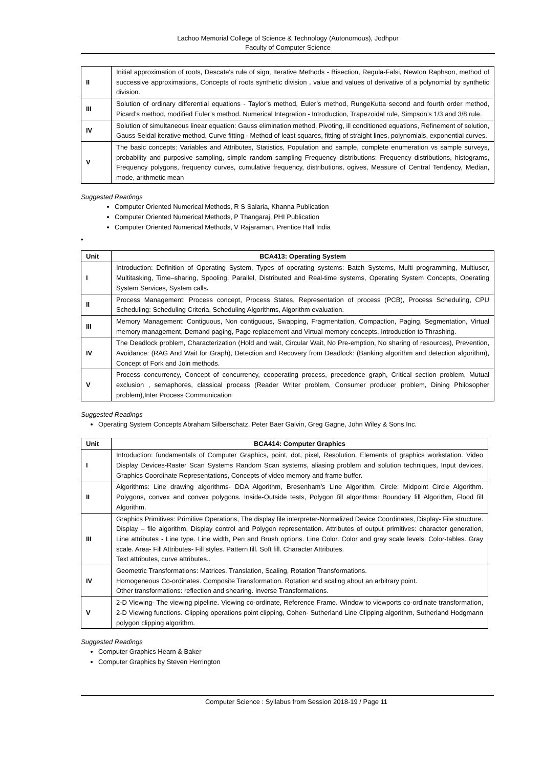Lachoo Memorial College of Science & Technology (Autonomous), Jodhpur
Faculty of Computer Science
| II | Initial approximation of roots, Descate's rule of sign, Iterative Methods - Bisection, Regula-Falsi, Newton Raphson, method of successive approximations, Concepts of roots synthetic division , value and values of derivative of a polynomial by synthetic division. |
| III | Solution of ordinary differential equations - Taylor’s method, Euler’s method, RungeKutta second and fourth order method, Picard’s method, modified Euler’s method. Numerical Integration - Introduction, Trapezoidal rule, Simpson’s 1/3 and 3/8 rule. |
| IV | Solution of simultaneous linear equation: Gauss elimination method, Pivoting, ill conditioned equations, Refinement of solution, Gauss Seidal iterative method. Curve fitting - Method of least squares, fitting of straight lines, polynomials, exponential curves. |
| V | The basic concepts: Variables and Attributes, Statistics, Population and sample, complete enumeration vs sample surveys, probability and purposive sampling, simple random sampling Frequency distributions: Frequency distributions, histograms, Frequency polygons, frequency curves, cumulative frequency, distributions, ogives, Measure of Central Tendency, Median, mode, arithmetic mean |
Suggested Readings
Computer Oriented Numerical Methods, R S Salaria, Khanna Publication
Computer Oriented Numerical Methods, P Thangaraj, PHI Publication
Computer Oriented Numerical Methods, V Rajaraman, Prentice Hall India
•
| Unit | BCA413: Operating System |
| --- | --- |
| I | Introduction: Definition of Operating System, Types of operating systems: Batch Systems, Multi programming, Multiuser, Multitasking, Time–sharing, Spooling, Parallel, Distributed and Real-time systems, Operating System Concepts, Operating System Services, System calls . |
| II | Process Management: Process concept, Process States, Representation of process (PCB), Process Scheduling, CPU Scheduling: Scheduling Criteria, Scheduling Algorithms, Algorithm evaluation. |
| III | Memory Management: Contiguous, Non contiguous, Swapping, Fragmentation, Compaction, Paging, Segmentation, Virtual memory management, Demand paging, Page replacement and Virtual memory concepts, Introduction to Thrashing. |
| IV | The Deadlock problem, Characterization (Hold and wait, Circular Wait, No Pre-emption, No sharing of resources), Prevention, Avoidance: (RAG And Wait for Graph), Detection and Recovery from Deadlock: (Banking algorithm and detection algorithm), Concept of Fork and Join methods. |
| V | Process concurrency, Concept of concurrency, cooperating process, precedence graph, Critical section problem, Mutual exclusion , semaphores, classical process (Reader Writer problem, Consumer producer problem, Dining Philosopher problem),Inter Process Communication |
Suggested Readings
Operating System Concepts Abraham Silberschatz, Peter Baer Galvin, Greg Gagne, John Wiley & Sons Inc.
| Unit | BCA414: Computer Graphics |
| --- | --- |
| I | Introduction: fundamentals of Computer Graphics, point, dot, pixel, Resolution, Elements of graphics workstation. Video Display Devices-Raster Scan Systems Random Scan systems, aliasing problem and solution techniques, Input devices. Graphics Coordinate Representations, Concepts of video memory and frame buffer. |
| II | Algorithms: Line drawing algorithms- DDA Algorithm, Bresenham’s Line Algorithm, Circle: Midpoint Circle Algorithm. Polygons, convex and convex polygons. Inside-Outside tests, Polygon fill algorithms: Boundary fill Algorithm, Flood fill Algorithm. |
| III | Graphics Primitives: Primitive Operations, The display file interpreter-Normalized Device Coordinates, Display- File structure. Display – file algorithm. Display control and Polygon representation. Attributes of output primitives: character generation, Line attributes - Line type. Line width, Pen and Brush options. Line Color. Color and gray scale levels. Color-tables. Gray scale. Area- Fill Attributes- Fill styles. Pattern fill. Soft fill. Character Attributes. Text attributes, curve attributes.. |
| IV | Geometric Transformations: Matrices. Translation, Scaling, Rotation Transformations. Homogeneous Co-ordinates. Composite Transformation. Rotation and scaling about an arbitrary point. Other transformations: reflection and shearing. Inverse Transformations. |
| V | 2-D Viewing- The viewing pipeline. Viewing co-ordinate, Reference Frame. Window to viewports co-ordinate transformation, 2-D Viewing functions. Clipping operations point clipping, Cohen- Sutherland Line Clipping algorithm, Sutherland Hodgmann polygon clipping algorithm. |
Suggested Readings
Computer Graphics Hearn & Baker
Computer Graphics by Steven Herrington
Computer Science : Syllabus from Session 2018-19 / Page 11